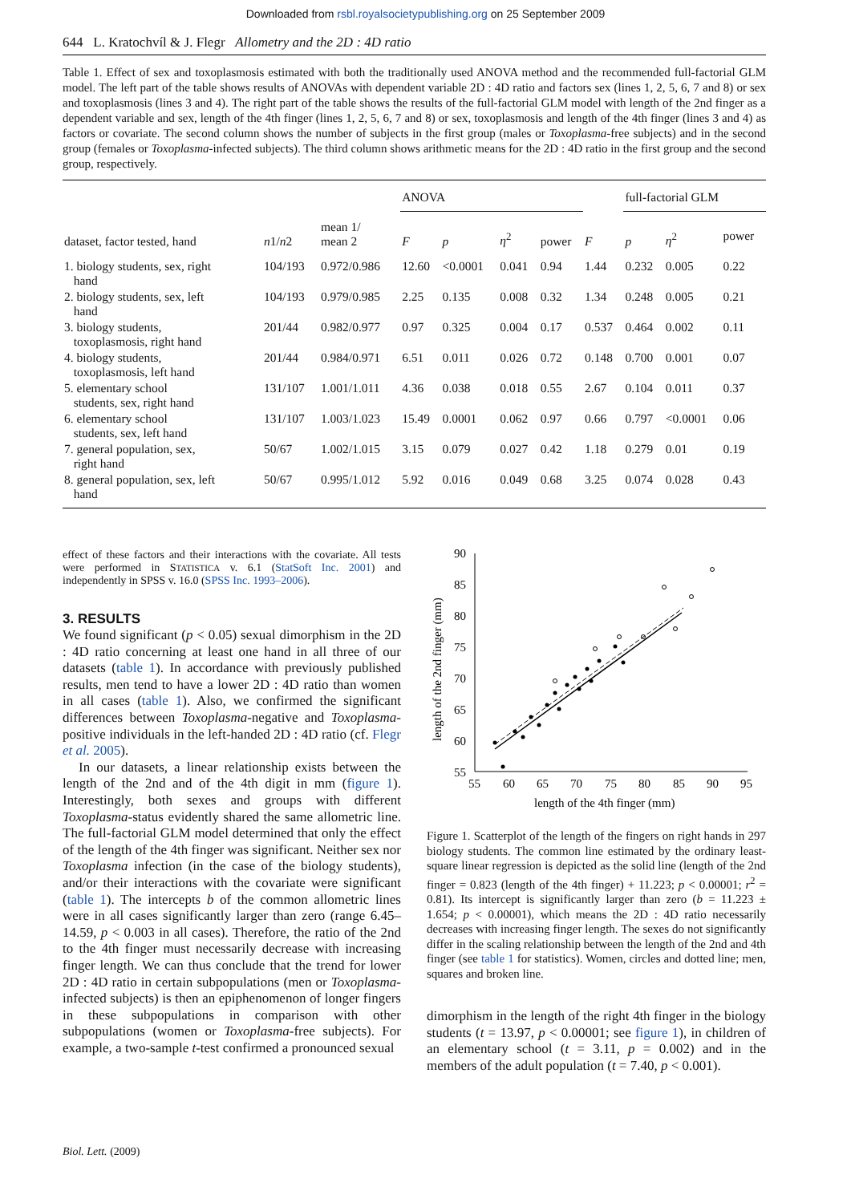Downloaded from rsbl.royalsocietypublishing.org on 25 September 2009
644 L. Kratochvíl & J. Flegr Allometry and the 2D : 4D ratio
Table 1. Effect of sex and toxoplasmosis estimated with both the traditionally used ANOVA method and the recommended full-factorial GLM model. The left part of the table shows results of ANOVAs with dependent variable 2D : 4D ratio and factors sex (lines 1, 2, 5, 6, 7 and 8) or sex and toxoplasmosis (lines 3 and 4). The right part of the table shows the results of the full-factorial GLM model with length of the 2nd finger as a dependent variable and sex, length of the 4th finger (lines 1, 2, 5, 6, 7 and 8) or sex, toxoplasmosis and length of the 4th finger (lines 3 and 4) as factors or covariate. The second column shows the number of subjects in the first group (males or Toxoplasma-free subjects) and in the second group (females or Toxoplasma-infected subjects). The third column shows arithmetic means for the 2D : 4D ratio in the first group and the second group, respectively.
| | | | ANOVA | | | | | full-factorial GLM | | |
| --- | --- | --- | --- | --- | --- | --- | --- | --- | --- | --- |
| dataset, factor tested, hand | n 1/ n 2 | mean 1/ mean 2 | F | p | η<sup>2</sup> | power | F | p | η<sup>2</sup> | power |
| 1. biology students, sex, right hand | 104/193 | 0.972/0.986 | 12.60 | <0.0001 | 0.041 | 0.94 | 1.44 | 0.232 | 0.005 | 0.22 |
| 2. biology students, sex, left hand | 104/193 | 0.979/0.985 | 2.25 | 0.135 | 0.008 | 0.32 | 1.34 | 0.248 | 0.005 | 0.21 |
| 3. biology students, toxoplasmosis, right hand | 201/44 | 0.982/0.977 | 0.97 | 0.325 | 0.004 | 0.17 | 0.537 | 0.464 | 0.002 | 0.11 |
| 4. biology students, toxoplasmosis, left hand | 201/44 | 0.984/0.971 | 6.51 | 0.011 | 0.026 | 0.72 | 0.148 | 0.700 | 0.001 | 0.07 |
| 5. elementary school students, sex, right hand | 131/107 | 1.001/1.011 | 4.36 | 0.038 | 0.018 | 0.55 | 2.67 | 0.104 | 0.011 | 0.37 |
| 6. elementary school students, sex, left hand | 131/107 | 1.003/1.023 | 15.49 | 0.0001 | 0.062 | 0.97 | 0.66 | 0.797 | <0.0001 | 0.06 |
| 7. general population, sex, right hand | 50/67 | 1.002/1.015 | 3.15 | 0.079 | 0.027 | 0.42 | 1.18 | 0.279 | 0.01 | 0.19 |
| 8. general population, sex, left hand | 50/67 | 0.995/1.012 | 5.92 | 0.016 | 0.049 | 0.68 | 3.25 | 0.074 | 0.028 | 0.43 |
effect of these factors and their interactions with the covariate. All tests were performed in STATISTICA v. 6.1 (StatSoft Inc. 2001) and independently in SPSS v. 16.0 (SPSS Inc. 1993–2006).
3. RESULTS
We found significant (p < 0.05) sexual dimorphism in the 2D : 4D ratio concerning at least one hand in all three of our datasets (table 1). In accordance with previously published results, men tend to have a lower 2D : 4D ratio than women in all cases (table 1). Also, we confirmed the significant differences between Toxoplasma-negative and Toxoplasma-positive individuals in the left-handed 2D : 4D ratio (cf. Flegr et al. 2005).
In our datasets, a linear relationship exists between the length of the 2nd and of the 4th digit in mm (figure 1). Interestingly, both sexes and groups with different Toxoplasma-status evidently shared the same allometric line. The full-factorial GLM model determined that only the effect of the length of the 4th finger was significant. Neither sex nor Toxoplasma infection (in the case of the biology students), and/or their interactions with the covariate were significant (table 1). The intercepts b of the common allometric lines were in all cases significantly larger than zero (range 6.45–14.59, p < 0.003 in all cases). Therefore, the ratio of the 2nd to the 4th finger must necessarily decrease with increasing finger length. We can thus conclude that the trend for lower 2D : 4D ratio in certain subpopulations (men or Toxoplasma-infected subjects) is then an epiphenomenon of longer fingers in these subpopulations in comparison with other subpopulations (women or Toxoplasma-free subjects). For example, a two-sample t-test confirmed a pronounced sexual
90
85
80
75
70
65
60
55
55
60
65
70
75
80
85
90
95
length of the 4th finger (mm)
length of the 2nd finger (mm)
Figure 1. Scatterplot of the length of the fingers on right hands in 297 biology students. The common line estimated by the ordinary least-square linear regression is depicted as the solid line (length of the 2nd finger = 0.823 (length of the 4th finger) + 11.223; p < 0.00001; r<sup>2</sup> = 0.81). Its intercept is significantly larger than zero (b = 11.223 ± 1.654; p < 0.00001), which means the 2D : 4D ratio necessarily decreases with increasing finger length. The sexes do not significantly differ in the scaling relationship between the length of the 2nd and 4th finger (see table 1 for statistics). Women, circles and dotted line; men, squares and broken line.
dimorphism in the length of the right 4th finger in the biology students (t = 13.97, p < 0.00001; see figure 1), in children of an elementary school (t = 3.11, p = 0.002) and in the members of the adult population (t = 7.40, p < 0.001).
Biol. Lett. (2009)